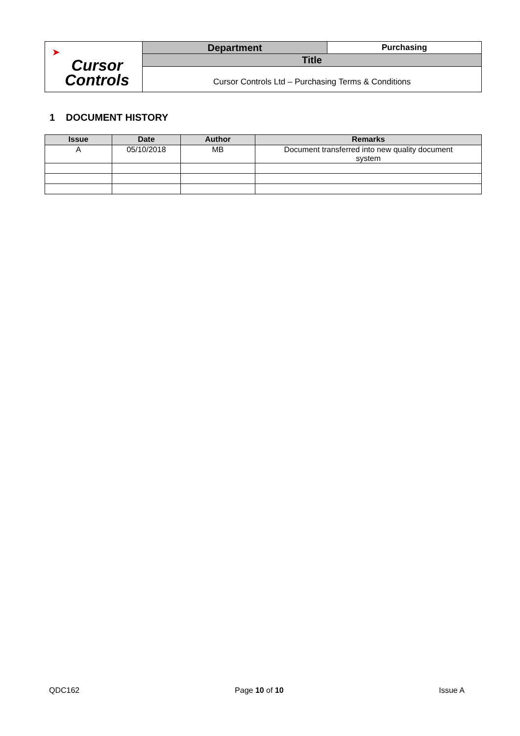| ➤ Cursor Controls | Department | Purchasing |
| | Title | |
| | Cursor Controls Ltd – Purchasing Terms & Conditions | |
1 DOCUMENT HISTORY
| Issue | Date | Author | Remarks |
| --- | --- | --- | --- |
| A | 05/10/2018 | MB | Document transferred into new quality document system |
QDC162 Page 10 of 10 Issue A